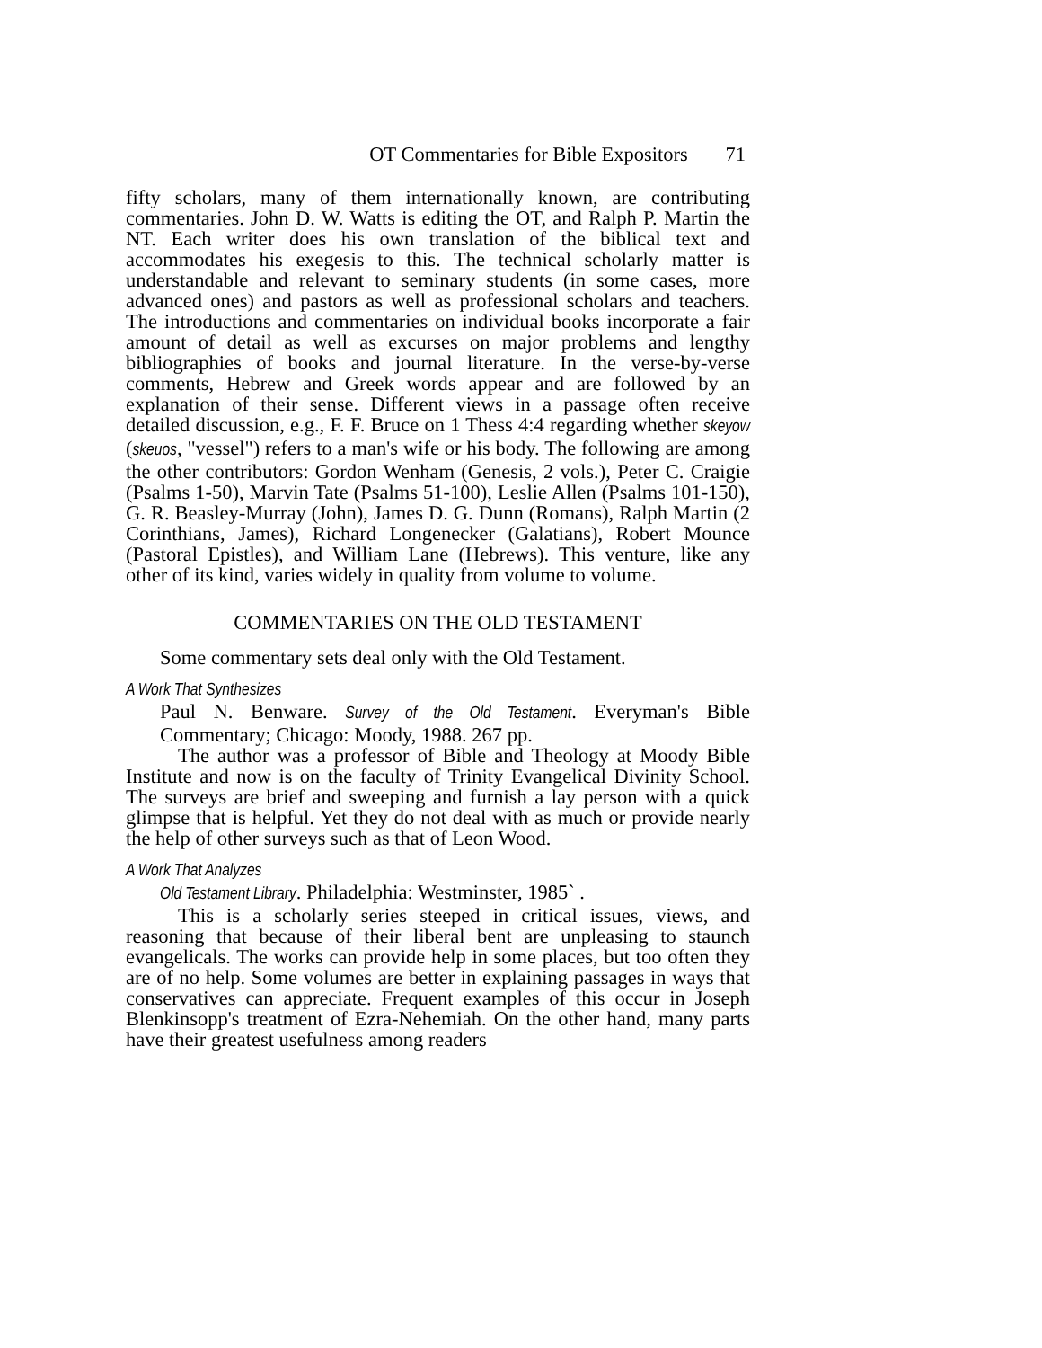OT Commentaries for Bible Expositors 71
fifty scholars, many of them internationally known, are contributing commentaries. John D. W. Watts is editing the OT, and Ralph P. Martin the NT. Each writer does his own translation of the biblical text and accommodates his exegesis to this. The technical scholarly matter is understandable and relevant to seminary students (in some cases, more advanced ones) and pastors as well as professional scholars and teachers. The introductions and commentaries on individual books incorporate a fair amount of detail as well as excurses on major problems and lengthy bibliographies of books and journal literature. In the verse-by-verse comments, Hebrew and Greek words appear and are followed by an explanation of their sense. Different views in a passage often receive detailed discussion, e.g., F. F. Bruce on 1 Thess 4:4 regarding whether skeyow (skeuos, "vessel") refers to a man's wife or his body. The following are among the other contributors: Gordon Wenham (Genesis, 2 vols.), Peter C. Craigie (Psalms 1-50), Marvin Tate (Psalms 51-100), Leslie Allen (Psalms 101-150), G. R. Beasley-Murray (John), James D. G. Dunn (Romans), Ralph Martin (2 Corinthians, James), Richard Longenecker (Galatians), Robert Mounce (Pastoral Epistles), and William Lane (Hebrews). This venture, like any other of its kind, varies widely in quality from volume to volume.
COMMENTARIES ON THE OLD TESTAMENT
Some commentary sets deal only with the Old Testament.
A Work That Synthesizes
Paul N. Benware. Survey of the Old Testament. Everyman's Bible Commentary; Chicago: Moody, 1988. 267 pp.
The author was a professor of Bible and Theology at Moody Bible Institute and now is on the faculty of Trinity Evangelical Divinity School. The surveys are brief and sweeping and furnish a lay person with a quick glimpse that is helpful. Yet they do not deal with as much or provide nearly the help of other surveys such as that of Leon Wood.
A Work That Analyzes
Old Testament Library. Philadelphia: Westminster, 1985` .
This is a scholarly series steeped in critical issues, views, and reasoning that because of their liberal bent are unpleasing to staunch evangelicals. The works can provide help in some places, but too often they are of no help. Some volumes are better in explaining passages in ways that conservatives can appreciate. Frequent examples of this occur in Joseph Blenkinsopp's treatment of Ezra-Nehemiah. On the other hand, many parts have their greatest usefulness among readers